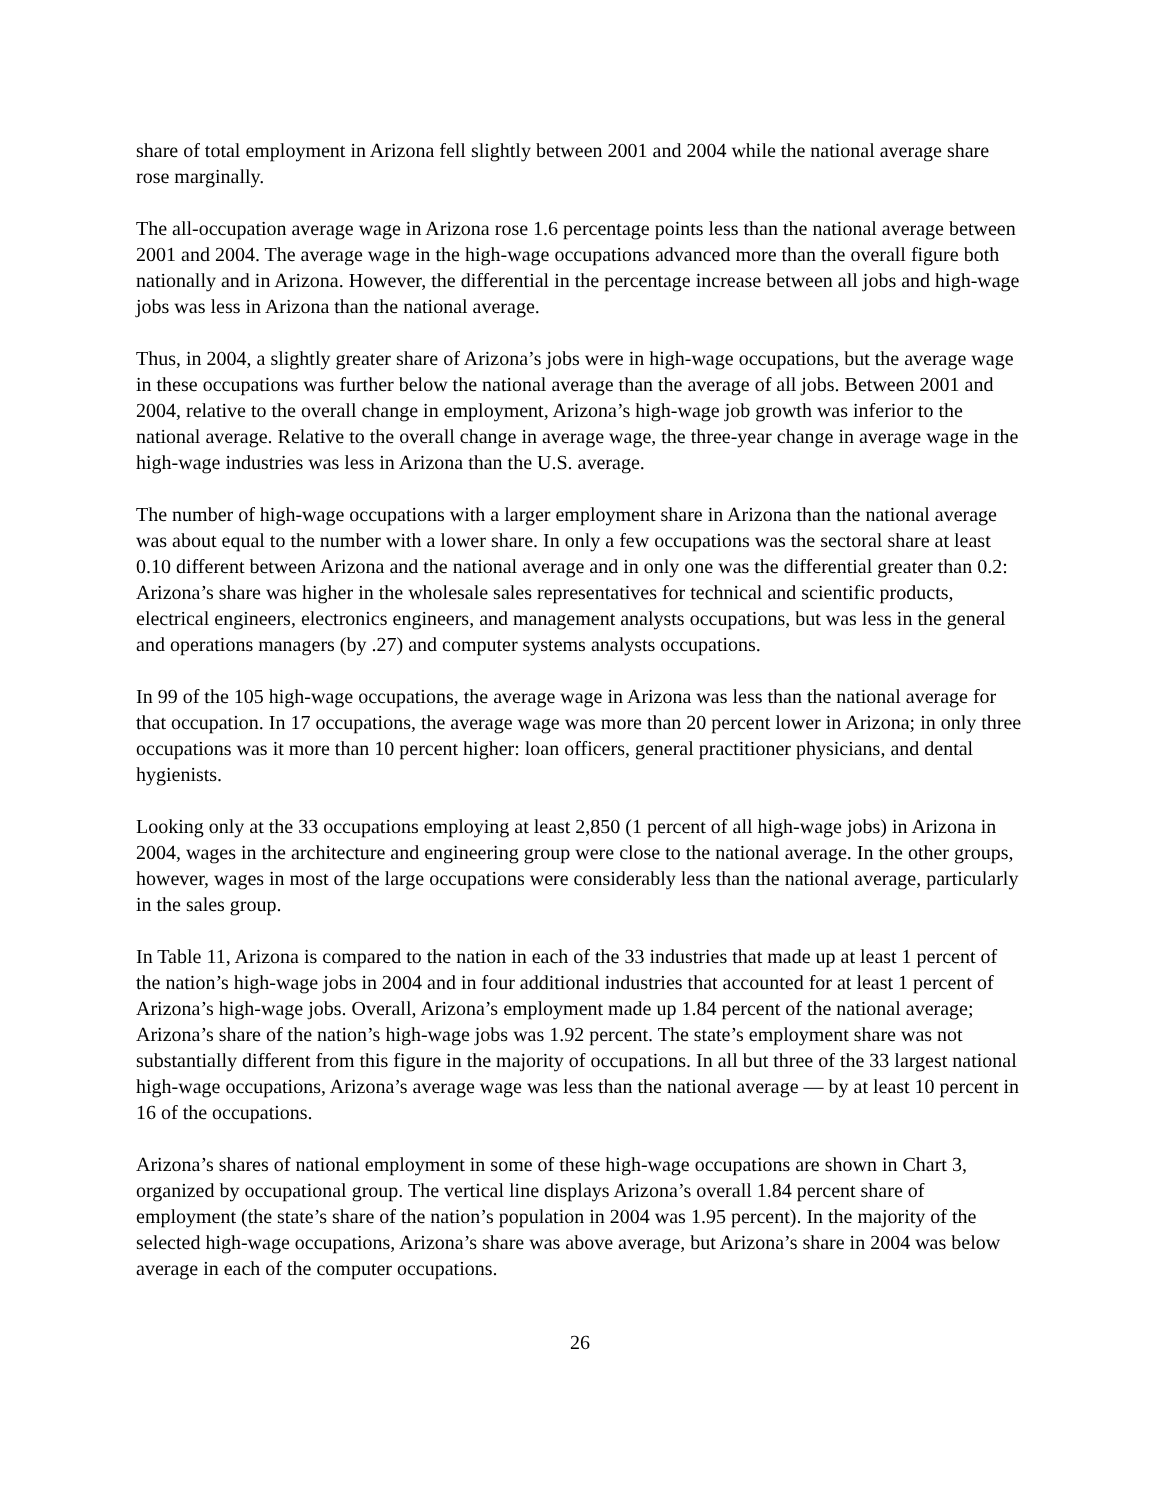share of total employment in Arizona fell slightly between 2001 and 2004 while the national average share rose marginally.
The all-occupation average wage in Arizona rose 1.6 percentage points less than the national average between 2001 and 2004. The average wage in the high-wage occupations advanced more than the overall figure both nationally and in Arizona. However, the differential in the percentage increase between all jobs and high-wage jobs was less in Arizona than the national average.
Thus, in 2004, a slightly greater share of Arizona’s jobs were in high-wage occupations, but the average wage in these occupations was further below the national average than the average of all jobs. Between 2001 and 2004, relative to the overall change in employment, Arizona’s high-wage job growth was inferior to the national average. Relative to the overall change in average wage, the three-year change in average wage in the high-wage industries was less in Arizona than the U.S. average.
The number of high-wage occupations with a larger employment share in Arizona than the national average was about equal to the number with a lower share. In only a few occupations was the sectoral share at least 0.10 different between Arizona and the national average and in only one was the differential greater than 0.2: Arizona’s share was higher in the wholesale sales representatives for technical and scientific products, electrical engineers, electronics engineers, and management analysts occupations, but was less in the general and operations managers (by .27) and computer systems analysts occupations.
In 99 of the 105 high-wage occupations, the average wage in Arizona was less than the national average for that occupation. In 17 occupations, the average wage was more than 20 percent lower in Arizona; in only three occupations was it more than 10 percent higher: loan officers, general practitioner physicians, and dental hygienists.
Looking only at the 33 occupations employing at least 2,850 (1 percent of all high-wage jobs) in Arizona in 2004, wages in the architecture and engineering group were close to the national average. In the other groups, however, wages in most of the large occupations were considerably less than the national average, particularly in the sales group.
In Table 11, Arizona is compared to the nation in each of the 33 industries that made up at least 1 percent of the nation’s high-wage jobs in 2004 and in four additional industries that accounted for at least 1 percent of Arizona’s high-wage jobs. Overall, Arizona’s employment made up 1.84 percent of the national average; Arizona’s share of the nation’s high-wage jobs was 1.92 percent. The state’s employment share was not substantially different from this figure in the majority of occupations. In all but three of the 33 largest national high-wage occupations, Arizona’s average wage was less than the national average — by at least 10 percent in 16 of the occupations.
Arizona’s shares of national employment in some of these high-wage occupations are shown in Chart 3, organized by occupational group. The vertical line displays Arizona’s overall 1.84 percent share of employment (the state’s share of the nation’s population in 2004 was 1.95 percent). In the majority of the selected high-wage occupations, Arizona’s share was above average, but Arizona’s share in 2004 was below average in each of the computer occupations.
26